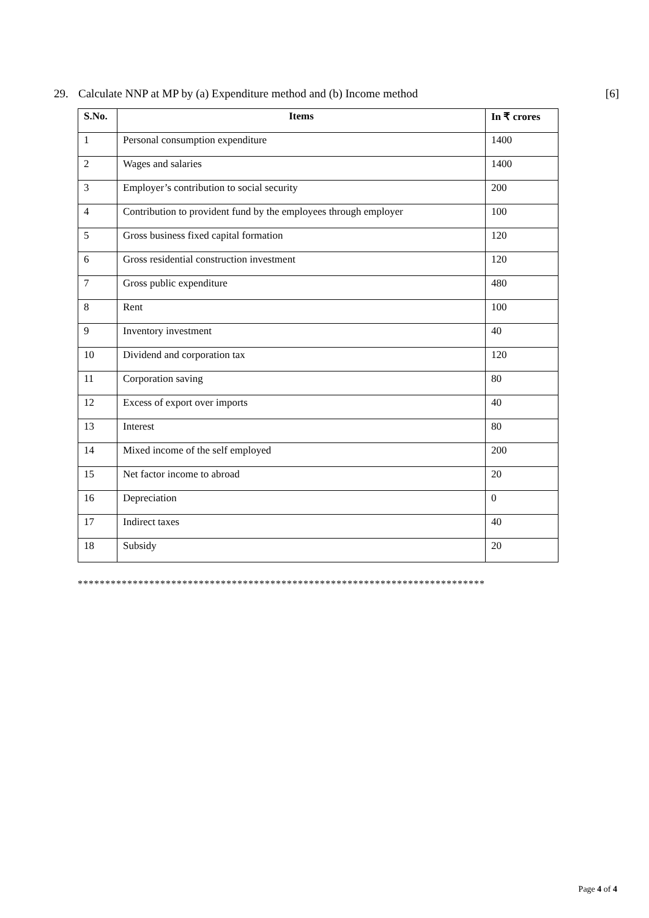29. Calculate NNP at MP by (a) Expenditure method and (b) Income method [6]
| S.No. | Items | In ₹ crores |
| --- | --- | --- |
| 1 | Personal consumption expenditure | 1400 |
| 2 | Wages and salaries | 1400 |
| 3 | Employer’s contribution to social security | 200 |
| 4 | Contribution to provident fund by the employees through employer | 100 |
| 5 | Gross business fixed capital formation | 120 |
| 6 | Gross residential construction investment | 120 |
| 7 | Gross public expenditure | 480 |
| 8 | Rent | 100 |
| 9 | Inventory investment | 40 |
| 10 | Dividend and corporation tax | 120 |
| 11 | Corporation saving | 80 |
| 12 | Excess of export over imports | 40 |
| 13 | Interest | 80 |
| 14 | Mixed income of the self employed | 200 |
| 15 | Net factor income to abroad | 20 |
| 16 | Depreciation | 0 |
| 17 | Indirect taxes | 40 |
| 18 | Subsidy | 20 |
**************************************************************************
Page 4 of 4